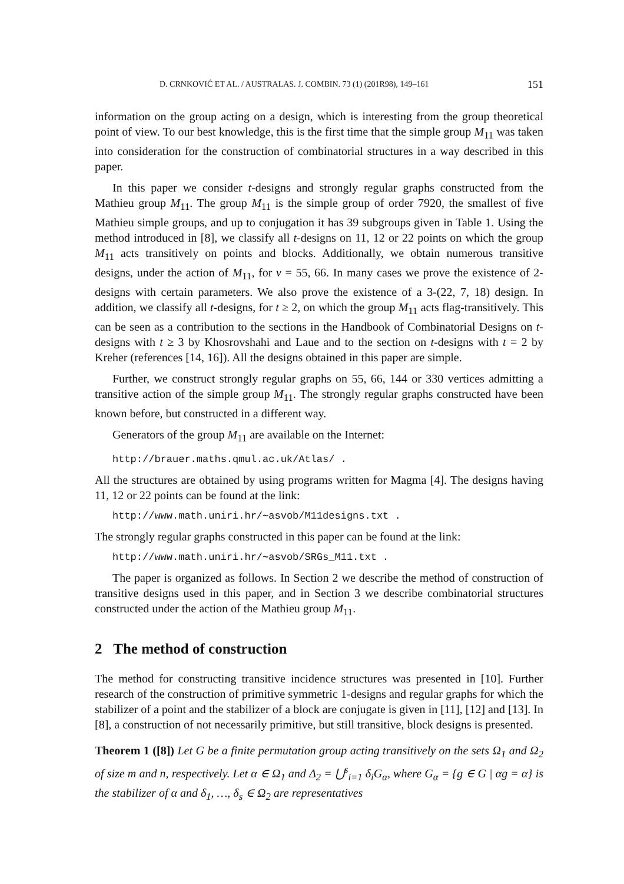D. CRNKOVIĆ ET AL. / AUSTRALAS. J. COMBIN. 73 (1) (201R98), 149–161 151
information on the group acting on a design, which is interesting from the group theoretical point of view. To our best knowledge, this is the first time that the simple group M<sub>11</sub> was taken into consideration for the construction of combinatorial structures in a way described in this paper.
In this paper we consider t-designs and strongly regular graphs constructed from the Mathieu group M<sub>11</sub>. The group M<sub>11</sub> is the simple group of order 7920, the smallest of five Mathieu simple groups, and up to conjugation it has 39 subgroups given in Table 1. Using the method introduced in [8], we classify all t-designs on 11, 12 or 22 points on which the group M<sub>11</sub> acts transitively on points and blocks. Additionally, we obtain numerous transitive designs, under the action of M<sub>11</sub>, for v = 55, 66. In many cases we prove the existence of 2-designs with certain parameters. We also prove the existence of a 3-(22, 7, 18) design. In addition, we classify all t-designs, for t ≥ 2, on which the group M<sub>11</sub> acts flag-transitively. This can be seen as a contribution to the sections in the Handbook of Combinatorial Designs on t-designs with t ≥ 3 by Khosrovshahi and Laue and to the section on t-designs with t = 2 by Kreher (references [14, 16]). All the designs obtained in this paper are simple.
Further, we construct strongly regular graphs on 55, 66, 144 or 330 vertices admitting a transitive action of the simple group M<sub>11</sub>. The strongly regular graphs constructed have been known before, but constructed in a different way.
Generators of the group M<sub>11</sub> are available on the Internet:
http://brauer.maths.qmul.ac.uk/Atlas/ .
All the structures are obtained by using programs written for Magma [4]. The designs having 11, 12 or 22 points can be found at the link:
http://www.math.uniri.hr/∼asvob/M11designs.txt .
The strongly regular graphs constructed in this paper can be found at the link:
http://www.math.uniri.hr/∼asvob/SRGs_M11.txt .
The paper is organized as follows. In Section 2 we describe the method of construction of transitive designs used in this paper, and in Section 3 we describe combinatorial structures constructed under the action of the Mathieu group M<sub>11</sub>.
2 The method of construction
The method for constructing transitive incidence structures was presented in [10]. Further research of the construction of primitive symmetric 1-designs and regular graphs for which the stabilizer of a point and the stabilizer of a block are conjugate is given in [11], [12] and [13]. In [8], a construction of not necessarily primitive, but still transitive, block designs is presented.
Theorem 1 ([8]) Let G be a finite permutation group acting transitively on the sets Ω<sub>1</sub> and Ω<sub>2</sub> of size m and n, respectively. Let α ∈ Ω<sub>1</sub> and Δ<sub>2</sub> = ⋃<sup>s</sup><sub>i=1</sub> δ<sub>i</sub>G<sub>α</sub>, where G<sub>α</sub> = {g ∈ G | αg = α} is the stabilizer of α and δ<sub>1</sub>, …, δ<sub>s</sub> ∈ Ω<sub>2</sub> are representatives